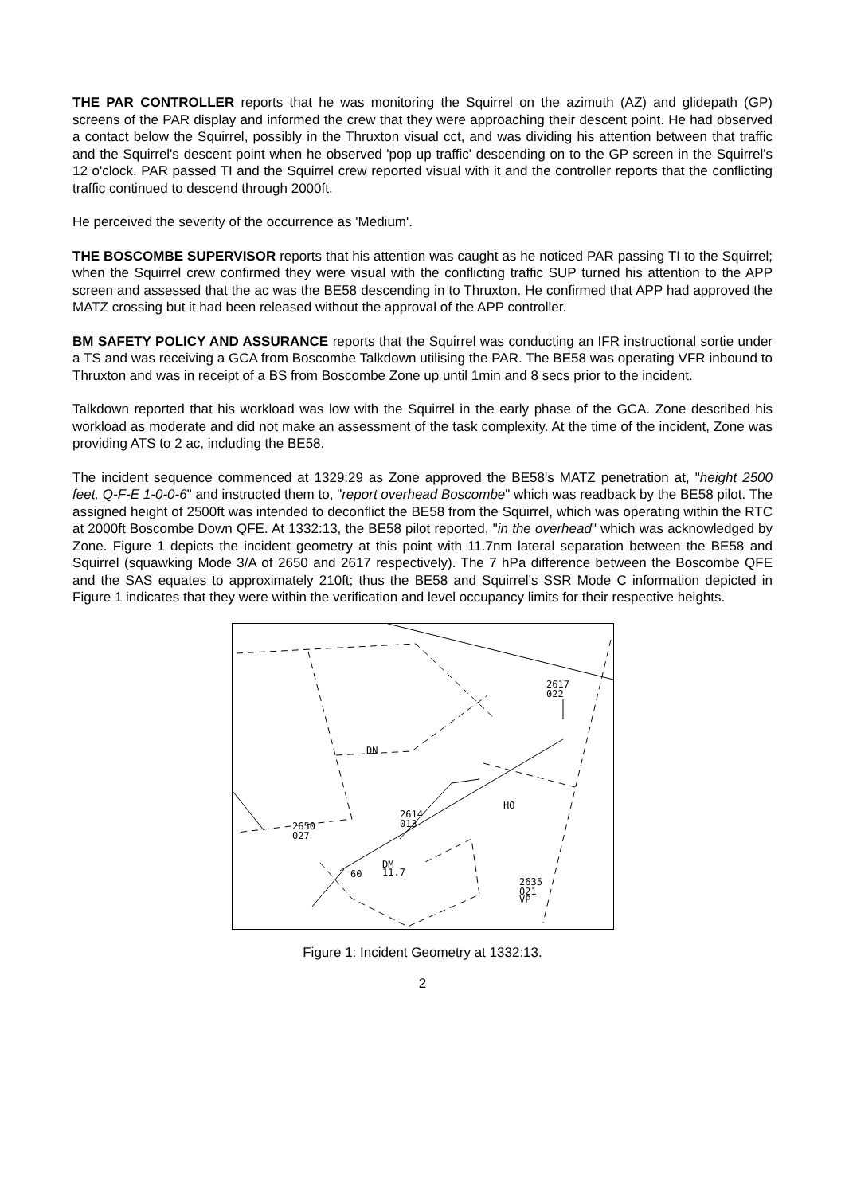THE PAR CONTROLLER reports that he was monitoring the Squirrel on the azimuth (AZ) and glidepath (GP) screens of the PAR display and informed the crew that they were approaching their descent point. He had observed a contact below the Squirrel, possibly in the Thruxton visual cct, and was dividing his attention between that traffic and the Squirrel's descent point when he observed 'pop up traffic' descending on to the GP screen in the Squirrel's 12 o'clock. PAR passed TI and the Squirrel crew reported visual with it and the controller reports that the conflicting traffic continued to descend through 2000ft.
He perceived the severity of the occurrence as 'Medium'.
THE BOSCOMBE SUPERVISOR reports that his attention was caught as he noticed PAR passing TI to the Squirrel; when the Squirrel crew confirmed they were visual with the conflicting traffic SUP turned his attention to the APP screen and assessed that the ac was the BE58 descending in to Thruxton. He confirmed that APP had approved the MATZ crossing but it had been released without the approval of the APP controller.
BM SAFETY POLICY AND ASSURANCE reports that the Squirrel was conducting an IFR instructional sortie under a TS and was receiving a GCA from Boscombe Talkdown utilising the PAR. The BE58 was operating VFR inbound to Thruxton and was in receipt of a BS from Boscombe Zone up until 1min and 8 secs prior to the incident.
Talkdown reported that his workload was low with the Squirrel in the early phase of the GCA. Zone described his workload as moderate and did not make an assessment of the task complexity. At the time of the incident, Zone was providing ATS to 2 ac, including the BE58.
The incident sequence commenced at 1329:29 as Zone approved the BE58's MATZ penetration at, "height 2500 feet, Q-F-E 1-0-0-6" and instructed them to, "report overhead Boscombe" which was readback by the BE58 pilot. The assigned height of 2500ft was intended to deconflict the BE58 from the Squirrel, which was operating within the RTC at 2000ft Boscombe Down QFE. At 1332:13, the BE58 pilot reported, "in the overhead" which was acknowledged by Zone. Figure 1 depicts the incident geometry at this point with 11.7nm lateral separation between the BE58 and Squirrel (squawking Mode 3/A of 2650 and 2617 respectively). The 7 hPa difference between the Boscombe QFE and the SAS equates to approximately 210ft; thus the BE58 and Squirrel's SSR Mode C information depicted in Figure 1 indicates that they were within the verification and level occupancy limits for their respective heights.
2617
022
DN
HO
2614
013
2650
027
60
DM
11.7
2635
021
VP
Figure 1: Incident Geometry at 1332:13.
2